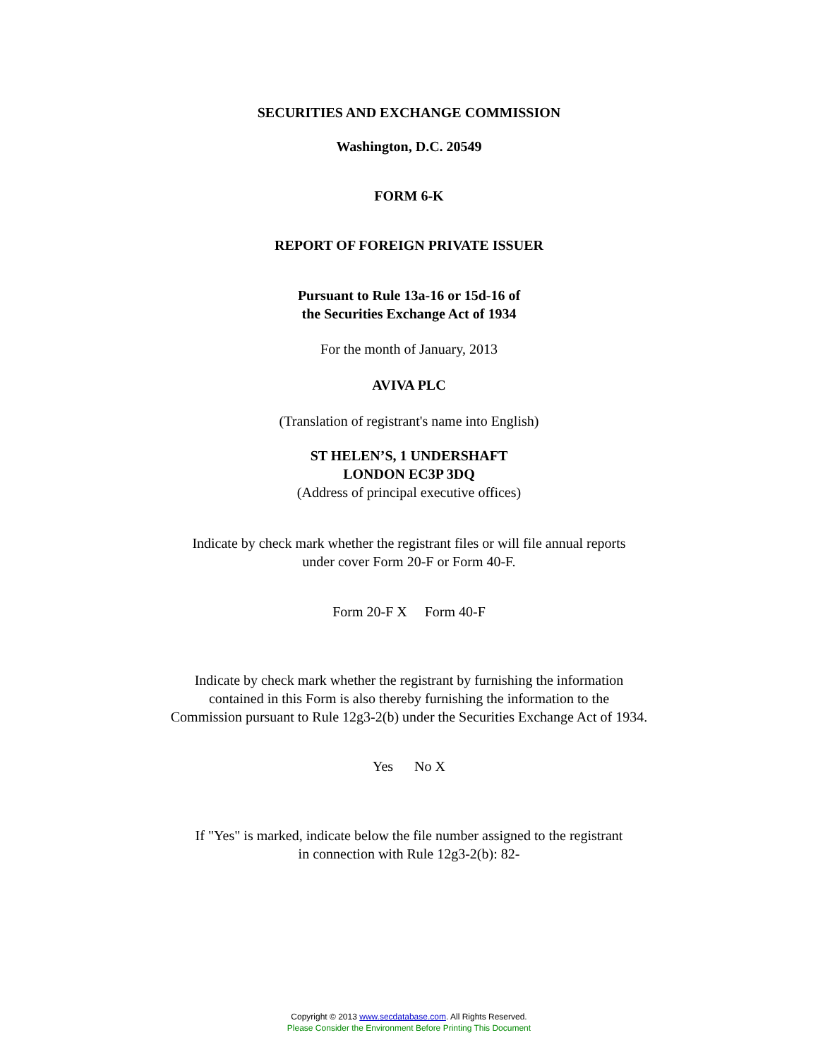SECURITIES AND EXCHANGE COMMISSION
Washington, D.C. 20549
FORM 6-K
REPORT OF FOREIGN PRIVATE ISSUER
Pursuant to Rule 13a-16 or 15d-16 of
the Securities Exchange Act of 1934
For the month of January, 2013
AVIVA PLC
(Translation of registrant's name into English)
ST HELEN’S, 1 UNDERSHAFT
LONDON EC3P 3DQ
(Address of principal executive offices)
Indicate by check mark whether the registrant files or will file annual reports
under cover Form 20-F or Form 40-F.
Form 20-F X Form 40-F
Indicate by check mark whether the registrant by furnishing the information
contained in this Form is also thereby furnishing the information to the
Commission pursuant to Rule 12g3-2(b) under the Securities Exchange Act of 1934.
Yes No X
If "Yes" is marked, indicate below the file number assigned to the registrant
in connection with Rule 12g3-2(b): 82-
Copyright © 2013 www.secdatabase.com. All Rights Reserved.
Please Consider the Environment Before Printing This Document